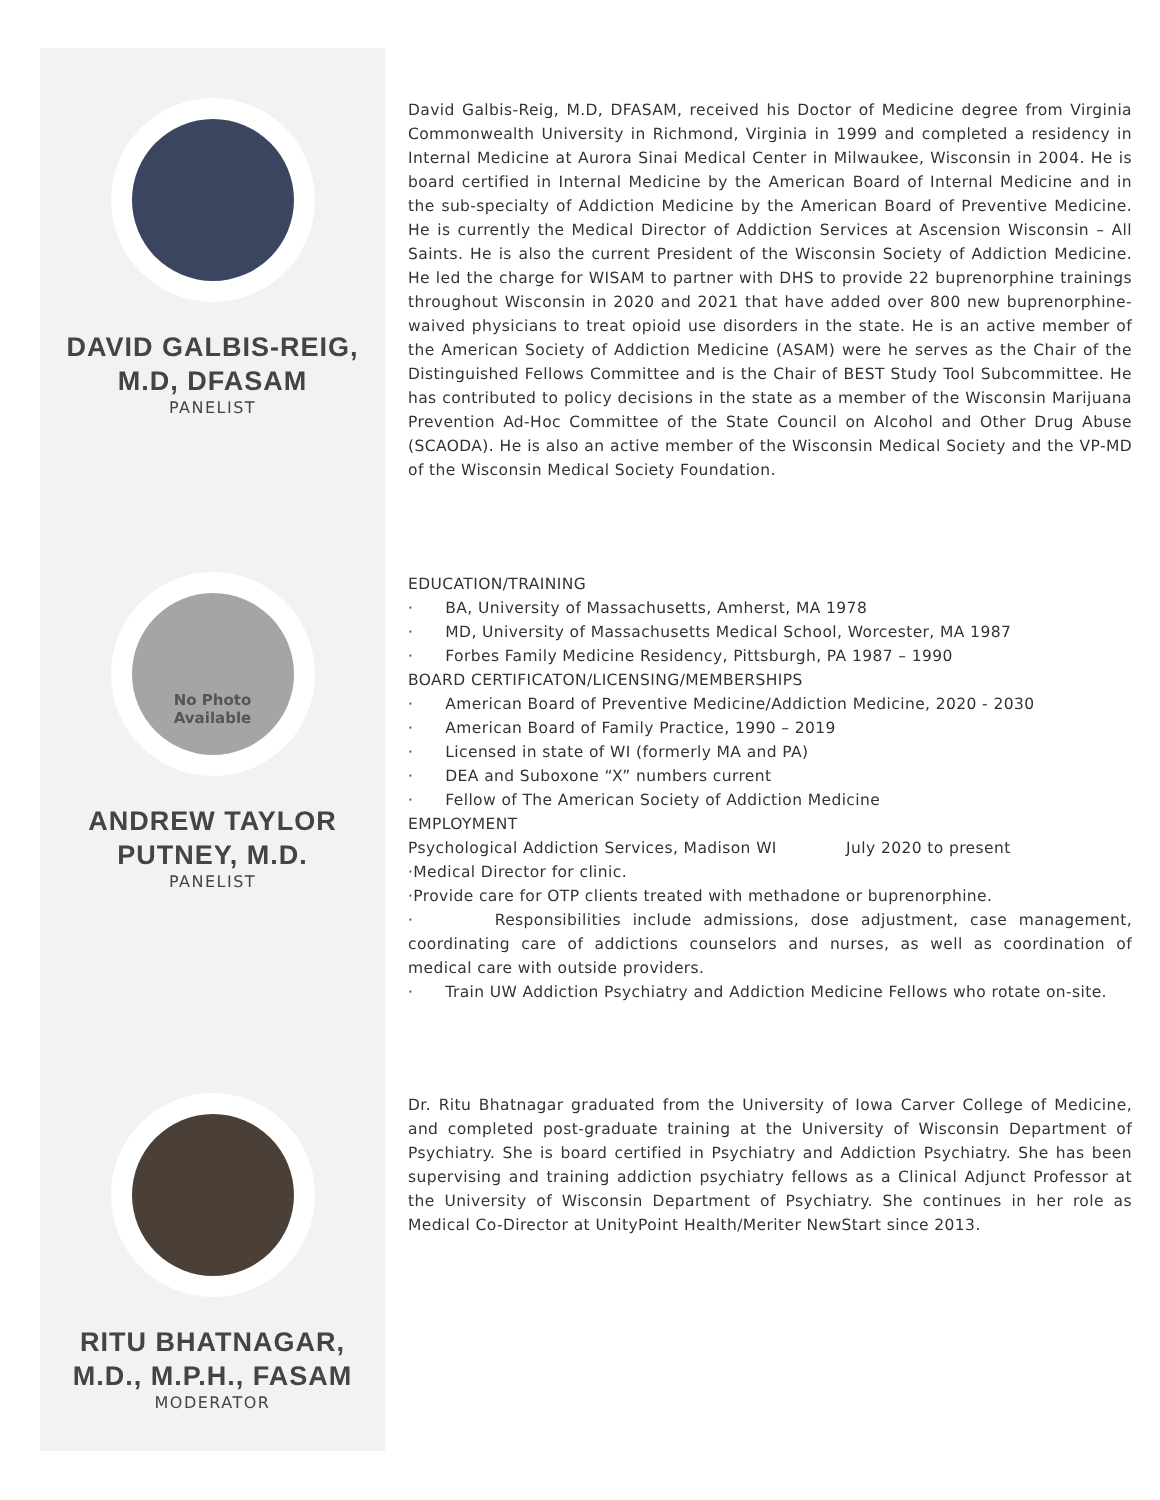DAVID GALBIS-REIG,
M.D, DFASAM
PANELIST
David Galbis-Reig, M.D, DFASAM, received his Doctor of Medicine degree from Virginia Commonwealth University in Richmond, Virginia in 1999 and completed a residency in Internal Medicine at Aurora Sinai Medical Center in Milwaukee, Wisconsin in 2004. He is board certified in Internal Medicine by the American Board of Internal Medicine and in the sub-specialty of Addiction Medicine by the American Board of Preventive Medicine. He is currently the Medical Director of Addiction Services at Ascension Wisconsin – All Saints. He is also the current President of the Wisconsin Society of Addiction Medicine. He led the charge for WISAM to partner with DHS to provide 22 buprenorphine trainings throughout Wisconsin in 2020 and 2021 that have added over 800 new buprenorphine-waived physicians to treat opioid use disorders in the state. He is an active member of the American Society of Addiction Medicine (ASAM) were he serves as the Chair of the Distinguished Fellows Committee and is the Chair of BEST Study Tool Subcommittee. He has contributed to policy decisions in the state as a member of the Wisconsin Marijuana Prevention Ad-Hoc Committee of the State Council on Alcohol and Other Drug Abuse (SCAODA). He is also an active member of the Wisconsin Medical Society and the VP-MD of the Wisconsin Medical Society Foundation.
No Photo
Available
ANDREW TAYLOR
PUTNEY, M.D.
PANELIST
EDUCATION/TRAINING
· BA, University of Massachusetts, Amherst, MA 1978
· MD, University of Massachusetts Medical School, Worcester, MA 1987
· Forbes Family Medicine Residency, Pittsburgh, PA 1987 – 1990
BOARD CERTIFICATON/LICENSING/MEMBERSHIPS
· American Board of Preventive Medicine/Addiction Medicine, 2020 - 2030
· American Board of Family Practice, 1990 – 2019
· Licensed in state of WI (formerly MA and PA)
· DEA and Suboxone “X” numbers current
· Fellow of The American Society of Addiction Medicine
EMPLOYMENT
Psychological Addiction Services, Madison WI July 2020 to present
·Medical Director for clinic.
·Provide care for OTP clients treated with methadone or buprenorphine.
· Responsibilities include admissions, dose adjustment, case management, coordinating care of addictions counselors and nurses, as well as coordination of medical care with outside providers.
· Train UW Addiction Psychiatry and Addiction Medicine Fellows who rotate on-site.
RITU BHATNAGAR,
M.D., M.P.H., FASAM
MODERATOR
Dr. Ritu Bhatnagar graduated from the University of Iowa Carver College of Medicine, and completed post-graduate training at the University of Wisconsin Department of Psychiatry. She is board certified in Psychiatry and Addiction Psychiatry. She has been supervising and training addiction psychiatry fellows as a Clinical Adjunct Professor at the University of Wisconsin Department of Psychiatry. She continues in her role as Medical Co-Director at UnityPoint Health/Meriter NewStart since 2013.